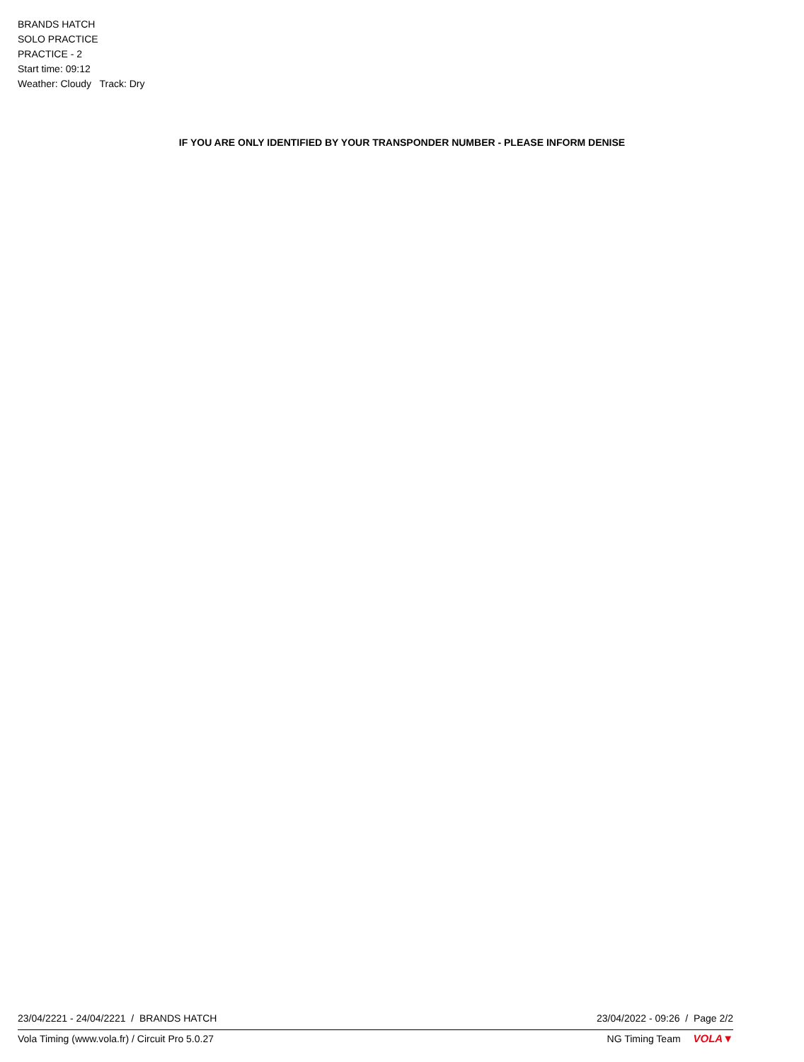BRANDS HATCH
SOLO PRACTICE
PRACTICE - 2
Start time: 09:12
Weather: Cloudy Track: Dry
IF YOU ARE ONLY IDENTIFIED BY YOUR TRANSPONDER NUMBER - PLEASE INFORM DENISE
23/04/2221 - 24/04/2221 / BRANDS HATCH 23/04/2022 - 09:26 / Page 2/2
Vola Timing (www.vola.fr) / Circuit Pro 5.0.27 NG Timing Team VOLA▼